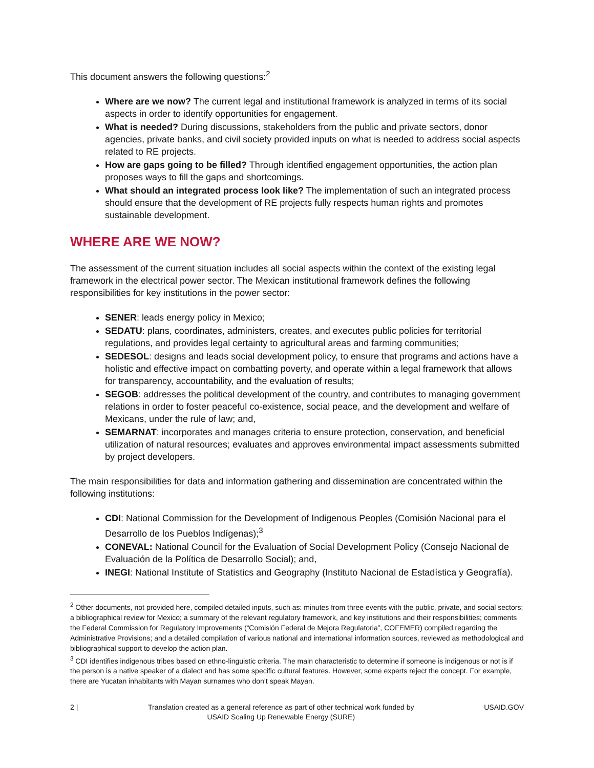This document answers the following questions:<sup>2</sup>
Where are we now? The current legal and institutional framework is analyzed in terms of its social aspects in order to identify opportunities for engagement.
What is needed? During discussions, stakeholders from the public and private sectors, donor agencies, private banks, and civil society provided inputs on what is needed to address social aspects related to RE projects.
How are gaps going to be filled? Through identified engagement opportunities, the action plan proposes ways to fill the gaps and shortcomings.
What should an integrated process look like? The implementation of such an integrated process should ensure that the development of RE projects fully respects human rights and promotes sustainable development.
WHERE ARE WE NOW?
The assessment of the current situation includes all social aspects within the context of the existing legal framework in the electrical power sector. The Mexican institutional framework defines the following responsibilities for key institutions in the power sector:
SENER: leads energy policy in Mexico;
SEDATU: plans, coordinates, administers, creates, and executes public policies for territorial regulations, and provides legal certainty to agricultural areas and farming communities;
SEDESOL: designs and leads social development policy, to ensure that programs and actions have a holistic and effective impact on combatting poverty, and operate within a legal framework that allows for transparency, accountability, and the evaluation of results;
SEGOB: addresses the political development of the country, and contributes to managing government relations in order to foster peaceful co-existence, social peace, and the development and welfare of Mexicans, under the rule of law; and,
SEMARNAT: incorporates and manages criteria to ensure protection, conservation, and beneficial utilization of natural resources; evaluates and approves environmental impact assessments submitted by project developers.
The main responsibilities for data and information gathering and dissemination are concentrated within the following institutions:
CDI: National Commission for the Development of Indigenous Peoples (Comisión Nacional para el Desarrollo de los Pueblos Indígenas);<sup>3</sup>
CONEVAL: National Council for the Evaluation of Social Development Policy (Consejo Nacional de Evaluación de la Política de Desarrollo Social); and,
INEGI: National Institute of Statistics and Geography (Instituto Nacional de Estadística y Geografía).
<sup>2</sup> Other documents, not provided here, compiled detailed inputs, such as: minutes from three events with the public, private, and social sectors; a bibliographical review for Mexico; a summary of the relevant regulatory framework, and key institutions and their responsibilities; comments the Federal Commission for Regulatory Improvements (“Comisión Federal de Mejora Regulatoria”, COFEMER) compiled regarding the Administrative Provisions; and a detailed compilation of various national and international information sources, reviewed as methodological and bibliographical support to develop the action plan.
<sup>3</sup> CDI identifies indigenous tribes based on ethno-linguistic criteria. The main characteristic to determine if someone is indigenous or not is if the person is a native speaker of a dialect and has some specific cultural features. However, some experts reject the concept. For example, there are Yucatan inhabitants with Mayan surnames who don’t speak Mayan.
2 | Translation created as a general reference as part of other technical work funded by
USAID Scaling Up Renewable Energy (SURE) USAID.GOV